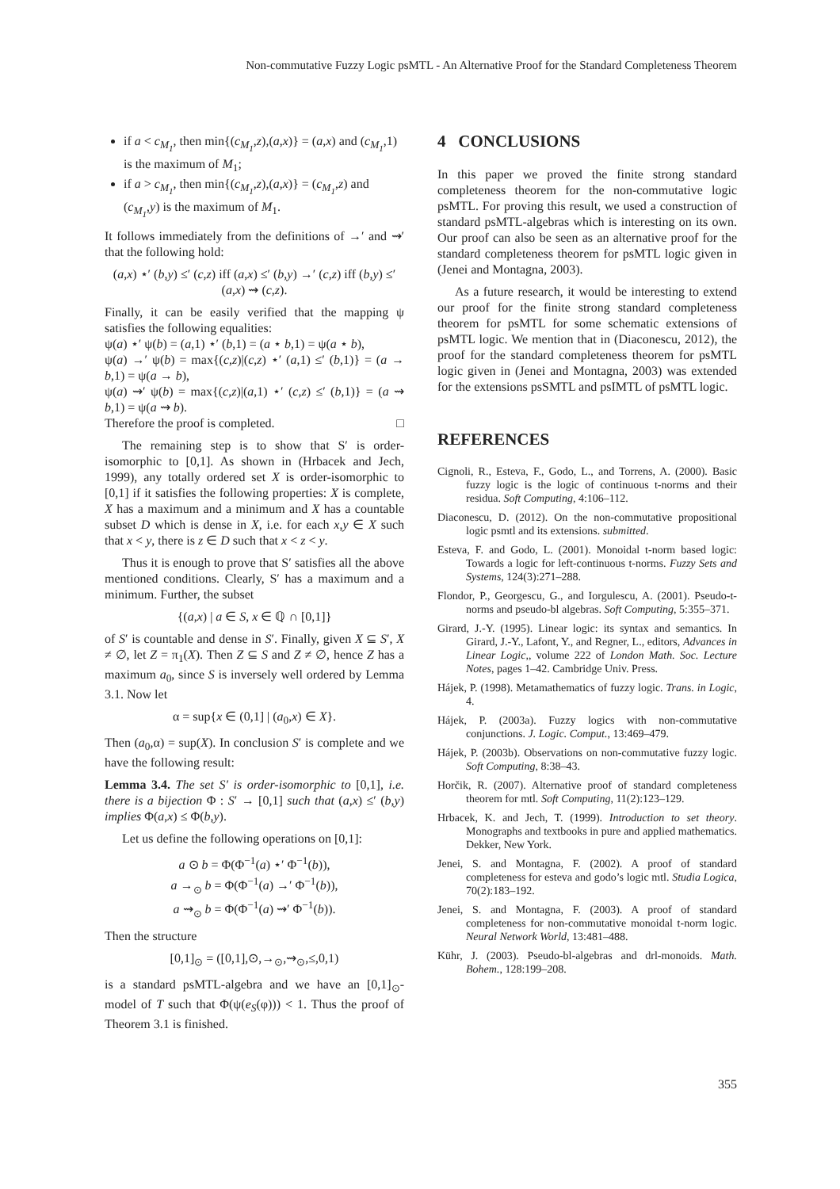Non-commutative Fuzzy Logic psMTL - An Alternative Proof for the Standard Completeness Theorem
if a < c<sub>M<sub>1</sub></sub>, then min{(c<sub>M<sub>1</sub></sub>,z),(a,x)} = (a,x) and (c<sub>M<sub>1</sub></sub>,1) is the maximum of M<sub>1</sub>;
if a > c<sub>M<sub>1</sub></sub>, then min{(c<sub>M<sub>1</sub></sub>,z),(a,x)} = (c<sub>M<sub>1</sub></sub>,z) and (c<sub>M<sub>1</sub></sub>,y) is the maximum of M<sub>1</sub>.
It follows immediately from the definitions of →′ and ⇝′ that the following hold:
(a,x) ⋆′ (b,y) ≤′ (c,z) iff (a,x) ≤′ (b,y) →′ (c,z) iff (b,y) ≤′ (a,x) ⇝ (c,z).
Finally, it can be easily verified that the mapping ψ satisfies the following equalities:
ψ(a) ⋆′ ψ(b) = (a,1) ⋆′ (b,1) = (a ⋆ b,1) = ψ(a ⋆ b),
ψ(a) →′ ψ(b) = max{(c,z)|(c,z) ⋆′ (a,1) ≤′ (b,1)} = (a → b,1) = ψ(a → b),
ψ(a) ⇝′ ψ(b) = max{(c,z)|(a,1) ⋆′ (c,z) ≤′ (b,1)} = (a ⇝ b,1) = ψ(a ⇝ b).
Therefore the proof is completed. □
The remaining step is to show that S′ is order-isomorphic to [0,1]. As shown in (Hrbacek and Jech, 1999), any totally ordered set X is order-isomorphic to [0,1] if it satisfies the following properties: X is complete, X has a maximum and a minimum and X has a countable subset D which is dense in X, i.e. for each x,y ∈ X such that x < y, there is z ∈ D such that x < z < y.
Thus it is enough to prove that S′ satisfies all the above mentioned conditions. Clearly, S′ has a maximum and a minimum. Further, the subset
{(a,x) | a ∈ S, x ∈ ℚ ∩ [0,1]}
of S′ is countable and dense in S′. Finally, given X ⊆ S′, X ≠ ∅, let Z = π<sub>1</sub>(X). Then Z ⊆ S and Z ≠ ∅, hence Z has a maximum a<sub>0</sub>, since S is inversely well ordered by Lemma 3.1. Now let
α = sup{x ∈ (0,1] | (a<sub>0</sub>,x) ∈ X}.
Then (a<sub>0</sub>,α) = sup(X). In conclusion S′ is complete and we have the following result:
Lemma 3.4. The set S′ is order-isomorphic to [0,1], i.e. there is a bijection Φ : S′ → [0,1] such that (a,x) ≤′ (b,y) implies Φ(a,x) ≤ Φ(b,y).
Let us define the following operations on [0,1]:
a ⊙ b = Φ(Φ<sup>−1</sup>(a) ⋆′ Φ<sup>−1</sup>(b)),
a →<sub>⊙</sub> b = Φ(Φ<sup>−1</sup>(a) →′ Φ<sup>−1</sup>(b)),
a ⇝<sub>⊙</sub> b = Φ(Φ<sup>−1</sup>(a) ⇝′ Φ<sup>−1</sup>(b)).
Then the structure
[0,1]<sub>⊙</sub> = ([0,1],⊙,→<sub>⊙</sub>,⇝<sub>⊙</sub>,≤,0,1)
is a standard psMTL-algebra and we have an [0,1]<sub>⊙</sub>-model of T such that Φ(ψ(e<sub>S</sub>(φ))) < 1. Thus the proof of Theorem 3.1 is finished.
4 CONCLUSIONS
In this paper we proved the finite strong standard completeness theorem for the non-commutative logic psMTL. For proving this result, we used a construction of standard psMTL-algebras which is interesting on its own. Our proof can also be seen as an alternative proof for the standard completeness theorem for psMTL logic given in (Jenei and Montagna, 2003).
As a future research, it would be interesting to extend our proof for the finite strong standard completeness theorem for psMTL for some schematic extensions of psMTL logic. We mention that in (Diaconescu, 2012), the proof for the standard completeness theorem for psMTL logic given in (Jenei and Montagna, 2003) was extended for the extensions psSMTL and psIMTL of psMTL logic.
REFERENCES
Cignoli, R., Esteva, F., Godo, L., and Torrens, A. (2000). Basic fuzzy logic is the logic of continuous t-norms and their residua. Soft Computing, 4:106–112.
Diaconescu, D. (2012). On the non-commutative propositional logic psmtl and its extensions. submitted.
Esteva, F. and Godo, L. (2001). Monoidal t-norm based logic: Towards a logic for left-continuous t-norms. Fuzzy Sets and Systems, 124(3):271–288.
Flondor, P., Georgescu, G., and Iorgulescu, A. (2001). Pseudo-t-norms and pseudo-bl algebras. Soft Computing, 5:355–371.
Girard, J.-Y. (1995). Linear logic: its syntax and semantics. In Girard, J.-Y., Lafont, Y., and Regner, L., editors, Advances in Linear Logic,, volume 222 of London Math. Soc. Lecture Notes, pages 1–42. Cambridge Univ. Press.
Hájek, P. (1998). Metamathematics of fuzzy logic. Trans. in Logic, 4.
Hájek, P. (2003a). Fuzzy logics with non-commutative conjunctions. J. Logic. Comput., 13:469–479.
Hájek, P. (2003b). Observations on non-commutative fuzzy logic. Soft Computing, 8:38–43.
Horčik, R. (2007). Alternative proof of standard completeness theorem for mtl. Soft Computing, 11(2):123–129.
Hrbacek, K. and Jech, T. (1999). Introduction to set theory. Monographs and textbooks in pure and applied mathematics. Dekker, New York.
Jenei, S. and Montagna, F. (2002). A proof of standard completeness for esteva and godo’s logic mtl. Studia Logica, 70(2):183–192.
Jenei, S. and Montagna, F. (2003). A proof of standard completeness for non-commutative monoidal t-norm logic. Neural Network World, 13:481–488.
Kühr, J. (2003). Pseudo-bl-algebras and drl-monoids. Math. Bohem., 128:199–208.
355